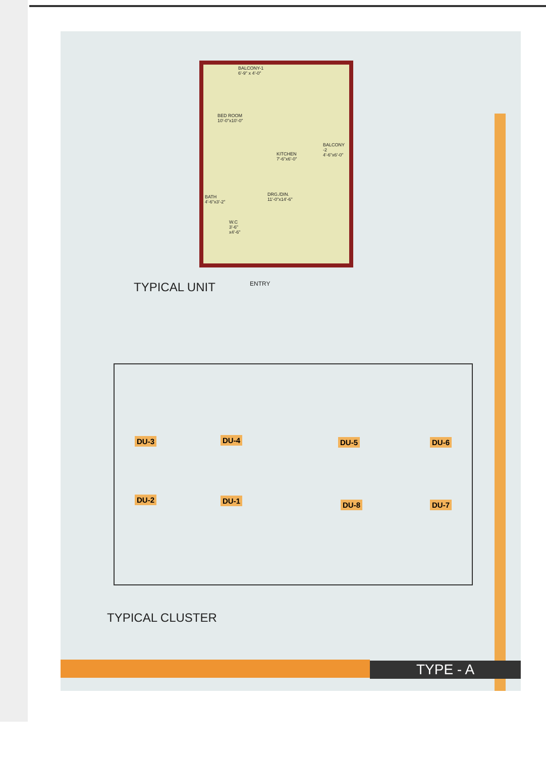BALCONY-1
6'-9" x 4'-0"
BED ROOM
10'-0"x10'-0"
KITCHEN
7'-6"x6'-0"
BALCONY
-2
4'-6"x6'-0"
BATH
4'-6"x3'-2"
DRG./DIN.
11'-0"x14'-6"
W.C
3'-6"
x4'-6"
ENTRY
TYPICAL UNIT
DU-3 DU-4 DU-5 DU-6
DU-2 DU-1 DU-8 DU-7
TYPICAL CLUSTER
TYPE - A